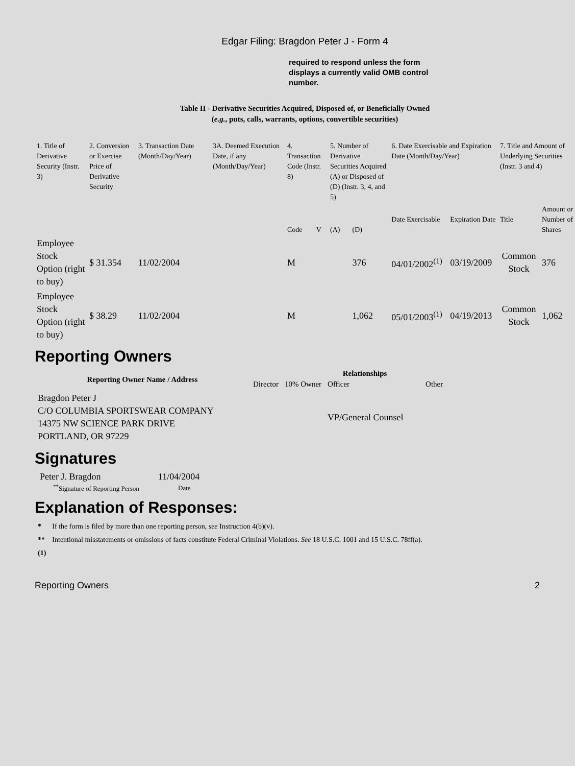Edgar Filing: Bragdon Peter J - Form 4
required to respond unless the form displays a currently valid OMB control number.
Table II - Derivative Securities Acquired, Disposed of, or Beneficially Owned
(e.g., puts, calls, warrants, options, convertible securities)
| 1. Title of Derivative Security (Instr. 3) | 2. Conversion or Exercise Price of Derivative Security | 3. Transaction Date (Month/Day/Year) | 3A. Deemed Execution Date, if any (Month/Day/Year) | 4. Transaction Code (Instr. 8) | | 5. Number of Derivative Securities Acquired (A) or Disposed of (D) (Instr. 3, 4, and 5) | | 6. Date Exercisable and Expiration Date (Month/Day/Year) | | 7. Title and Amount of Underlying Securities (Instr. 3 and 4) | |
| | | | | Code | V | (A) | (D) | Date Exercisable | Expiration Date | Title | Amount or Number of Shares |
| Employee Stock Option (right to buy) | $ 31.354 | 11/02/2004 | | M | | | 376 | 04/01/2002<sup>(1)</sup> | 03/19/2009 | Common Stock | 376 |
| Employee Stock Option (right to buy) | $ 38.29 | 11/02/2004 | | M | | | 1,062 | 05/01/2003<sup>(1)</sup> | 04/19/2013 | Common Stock | 1,062 |
Reporting Owners
| Reporting Owner Name / Address | Relationships | | | |
| --- | --- | --- | --- | --- |
| | Director | 10% Owner | Officer | Other |
| Bragdon Peter J C/O COLUMBIA SPORTSWEAR COMPANY 14375 NW SCIENCE PARK DRIVE PORTLAND, OR 97229 | | | VP/General Counsel | |
Signatures
| Peter J. Bragdon | 11/04/2004 |
| <sup>**</sup> Signature of Reporting Person | Date |
Explanation of Responses:
| * | If the form is filed by more than one reporting person, see Instruction 4(b)(v). |
| ** | Intentional misstatements or omissions of facts constitute Federal Criminal Violations. See 18 U.S.C. 1001 and 15 U.S.C. 78ff(a). |
| (1) | |
Reporting Owners 2